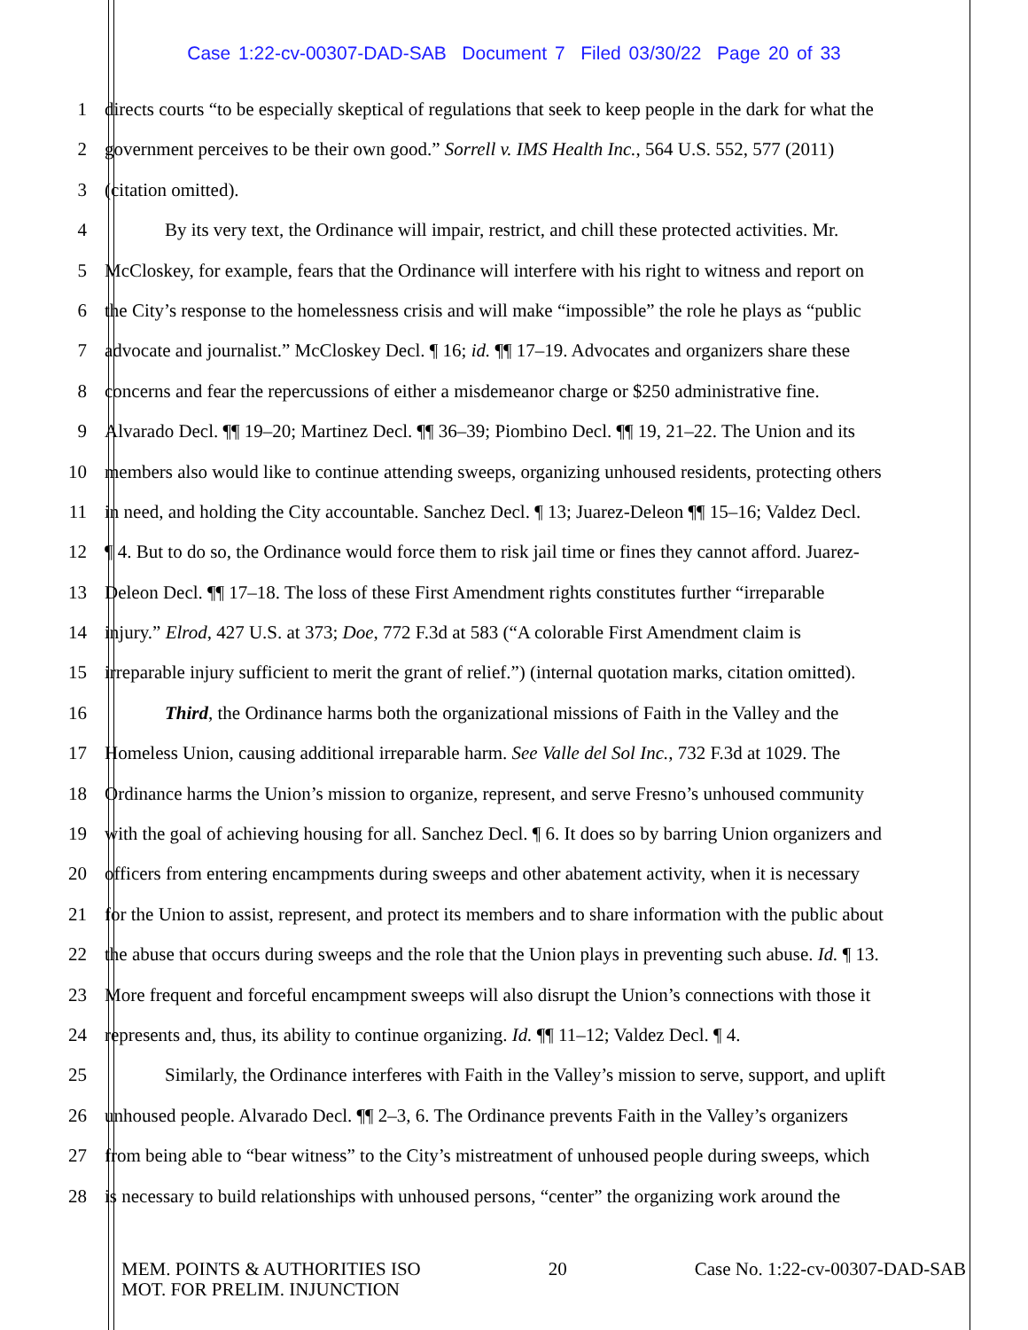Case 1:22-cv-00307-DAD-SAB Document 7 Filed 03/30/22 Page 20 of 33
1 directs courts “to be especially skeptical of regulations that seek to keep people in the dark for what the
2 government perceives to be their own good.” Sorrell v. IMS Health Inc., 564 U.S. 552, 577 (2011)
3 (citation omitted).
4 By its very text, the Ordinance will impair, restrict, and chill these protected activities. Mr.
5 McCloskey, for example, fears that the Ordinance will interfere with his right to witness and report on
6 the City’s response to the homelessness crisis and will make “impossible” the role he plays as “public
7 advocate and journalist.” McCloskey Decl. ¶ 16; id. ¶¶ 17–19. Advocates and organizers share these
8 concerns and fear the repercussions of either a misdemeanor charge or $250 administrative fine.
9 Alvarado Decl. ¶¶ 19–20; Martinez Decl. ¶¶ 36–39; Piombino Decl. ¶¶ 19, 21–22. The Union and its
10 members also would like to continue attending sweeps, organizing unhoused residents, protecting others
11 in need, and holding the City accountable. Sanchez Decl. ¶ 13; Juarez-Deleon ¶¶ 15–16; Valdez Decl.
12 ¶ 4. But to do so, the Ordinance would force them to risk jail time or fines they cannot afford. Juarez-
13 Deleon Decl. ¶¶ 17–18. The loss of these First Amendment rights constitutes further “irreparable
14 injury.” Elrod, 427 U.S. at 373; Doe, 772 F.3d at 583 (“A colorable First Amendment claim is
15 irreparable injury sufficient to merit the grant of relief.”) (internal quotation marks, citation omitted).
16 Third, the Ordinance harms both the organizational missions of Faith in the Valley and the
17 Homeless Union, causing additional irreparable harm. See Valle del Sol Inc., 732 F.3d at 1029. The
18 Ordinance harms the Union’s mission to organize, represent, and serve Fresno’s unhoused community
19 with the goal of achieving housing for all. Sanchez Decl. ¶ 6. It does so by barring Union organizers and
20 officers from entering encampments during sweeps and other abatement activity, when it is necessary
21 for the Union to assist, represent, and protect its members and to share information with the public about
22 the abuse that occurs during sweeps and the role that the Union plays in preventing such abuse. Id. ¶ 13.
23 More frequent and forceful encampment sweeps will also disrupt the Union’s connections with those it
24 represents and, thus, its ability to continue organizing. Id. ¶¶ 11–12; Valdez Decl. ¶ 4.
25 Similarly, the Ordinance interferes with Faith in the Valley’s mission to serve, support, and uplift
26 unhoused people. Alvarado Decl. ¶¶ 2–3, 6. The Ordinance prevents Faith in the Valley’s organizers
27 from being able to “bear witness” to the City’s mistreatment of unhoused people during sweeps, which
28 is necessary to build relationships with unhoused persons, “center” the organizing work around the
MEM. POINTS & AUTHORITIES ISO
MOT. FOR PRELIM. INJUNCTION
20 Case No. 1:22-cv-00307-DAD-SAB